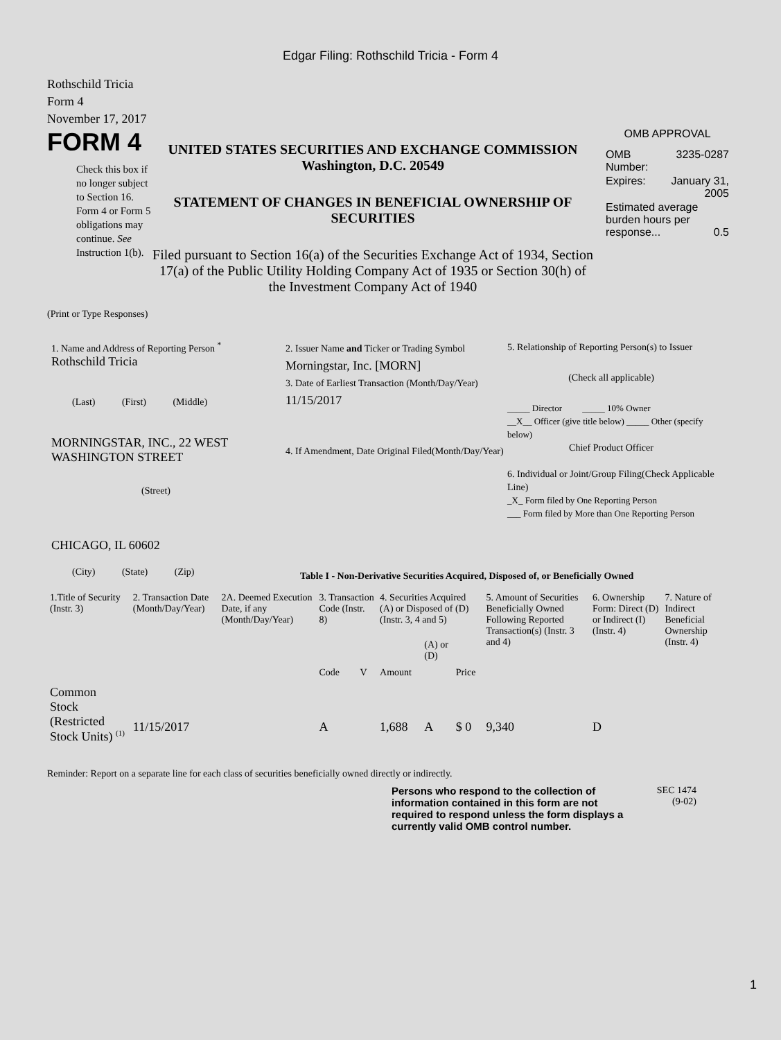Edgar Filing: Rothschild Tricia - Form 4
Rothschild Tricia
Form 4
November 17, 2017
FORM 4
Check this box if no longer subject to Section 16. Form 4 or Form 5 obligations may continue. See Instruction 1(b).
UNITED STATES SECURITIES AND EXCHANGE COMMISSION
Washington, D.C. 20549
STATEMENT OF CHANGES IN BENEFICIAL OWNERSHIP OF SECURITIES
Filed pursuant to Section 16(a) of the Securities Exchange Act of 1934, Section 17(a) of the Public Utility Holding Company Act of 1935 or Section 30(h) of the Investment Company Act of 1940
OMB APPROVAL
| OMB Number: | 3235-0287 |
| Expires: | January 31, 2005 |
| Estimated average burden hours per response... 0.5 | |
(Print or Type Responses)
1. Name and Address of Reporting Person <sup>*</sup>
Rothschild Tricia
(Last) (First) (Middle)
MORNINGSTAR, INC., 22 WEST WASHINGTON STREET
(Street)
CHICAGO, IL 60602
(City) (State) (Zip)
2. Issuer Name and Ticker or Trading Symbol
Morningstar, Inc. [MORN]
3. Date of Earliest Transaction (Month/Day/Year)
11/15/2017
4. If Amendment, Date Original Filed(Month/Day/Year)
5. Relationship of Reporting Person(s) to Issuer
(Check all applicable)
_____ Director _____ 10% Owner
__X__ Officer (give title below) _____ Other (specify below)
Chief Product Officer
6. Individual or Joint/Group Filing(Check Applicable Line)
_X_ Form filed by One Reporting Person
___ Form filed by More than One Reporting Person
Table I - Non-Derivative Securities Acquired, Disposed of, or Beneficially Owned
| 1.Title of Security (Instr. 3) | 2. Transaction Date (Month/Day/Year) | 2A. Deemed Execution Date, if any (Month/Day/Year) | 3. Transaction Code (Instr. 8) | | 4. Securities Acquired (A) or Disposed of (D) (Instr. 3, 4 and 5) | | | 5. Amount of Securities Beneficially Owned Following Reported Transaction(s) (Instr. 3 and 4) | 6. Ownership Form: Direct (D) or Indirect (I) (Instr. 4) | 7. Nature of Indirect Beneficial Ownership (Instr. 4) |
| --- | --- | --- | --- | --- | --- | --- | --- | --- | --- | --- |
| | | | Code | V | Amount | (A) or (D) | Price | | | |
| Common Stock (Restricted Stock Units) <sup>(1)</sup> | 11/15/2017 | | A | | 1,688 | A | $ 0 | 9,340 | D | |
Reminder: Report on a separate line for each class of securities beneficially owned directly or indirectly.
Persons who respond to the collection of information contained in this form are not required to respond unless the form displays a currently valid OMB control number.
SEC 1474
(9-02)
1